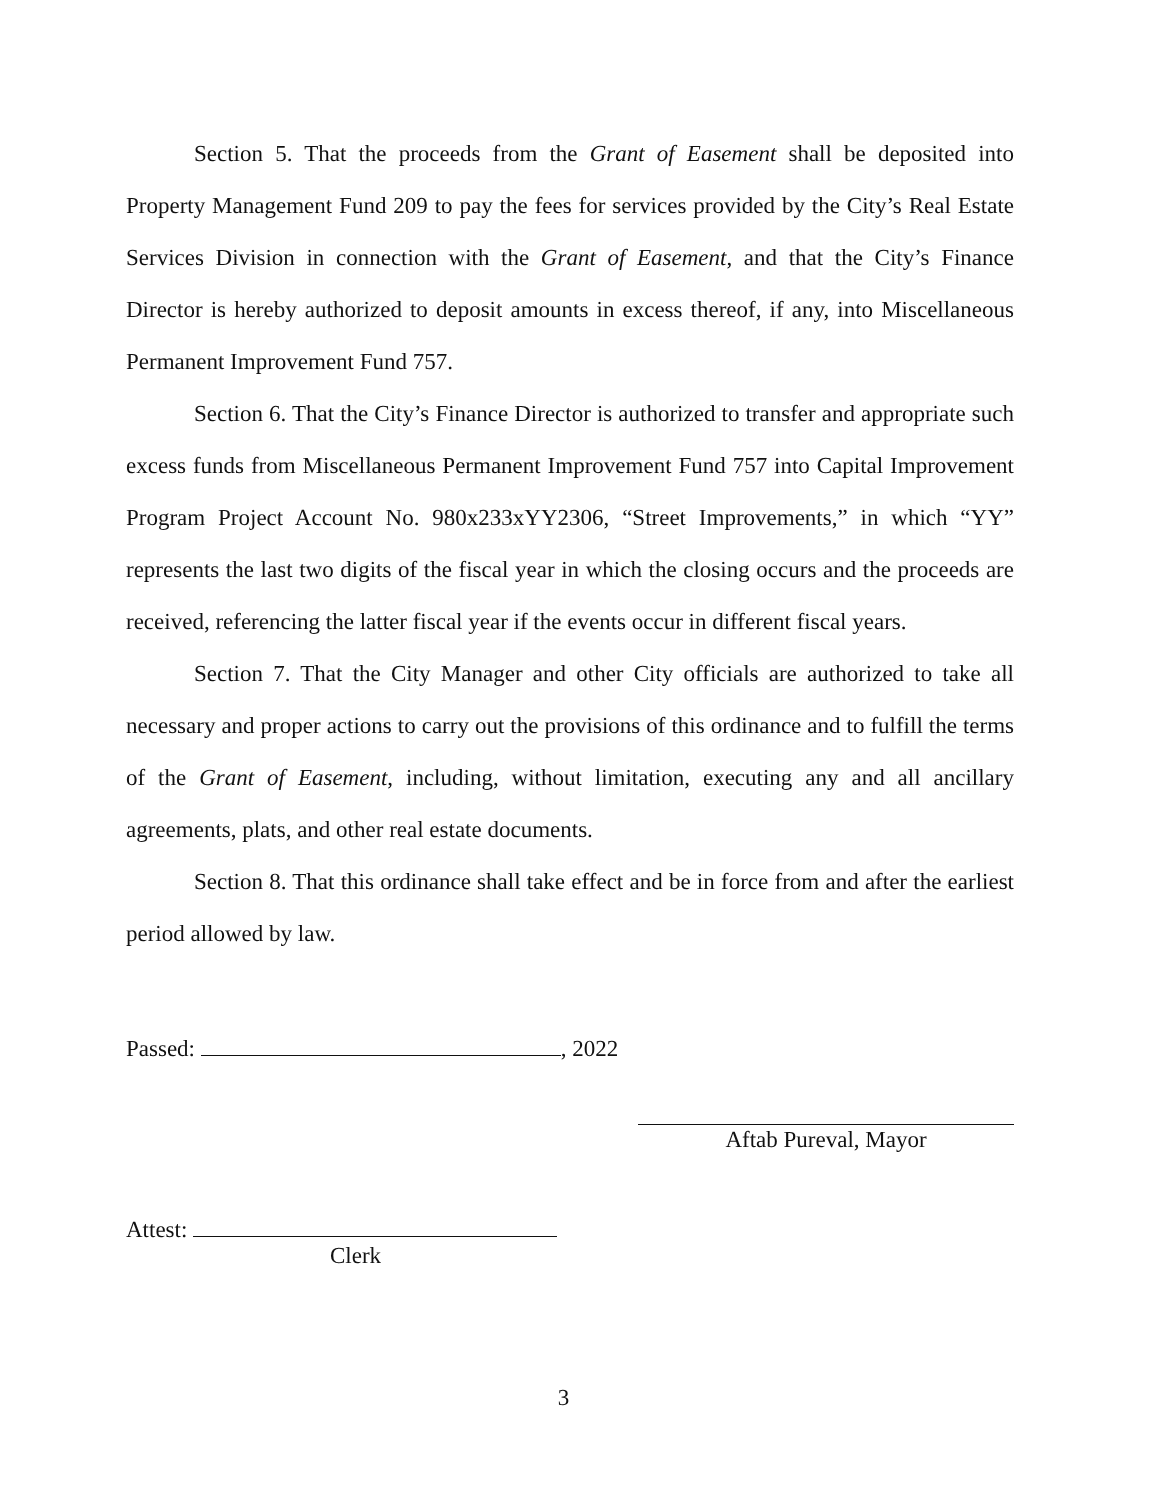Section 5. That the proceeds from the Grant of Easement shall be deposited into Property Management Fund 209 to pay the fees for services provided by the City’s Real Estate Services Division in connection with the Grant of Easement, and that the City’s Finance Director is hereby authorized to deposit amounts in excess thereof, if any, into Miscellaneous Permanent Improvement Fund 757.
Section 6. That the City’s Finance Director is authorized to transfer and appropriate such excess funds from Miscellaneous Permanent Improvement Fund 757 into Capital Improvement Program Project Account No. 980x233xYY2306, “Street Improvements,” in which “YY” represents the last two digits of the fiscal year in which the closing occurs and the proceeds are received, referencing the latter fiscal year if the events occur in different fiscal years.
Section 7. That the City Manager and other City officials are authorized to take all necessary and proper actions to carry out the provisions of this ordinance and to fulfill the terms of the Grant of Easement, including, without limitation, executing any and all ancillary agreements, plats, and other real estate documents.
Section 8. That this ordinance shall take effect and be in force from and after the earliest period allowed by law.
Passed: , 2022
Aftab Pureval, Mayor
Attest:
Clerk
3